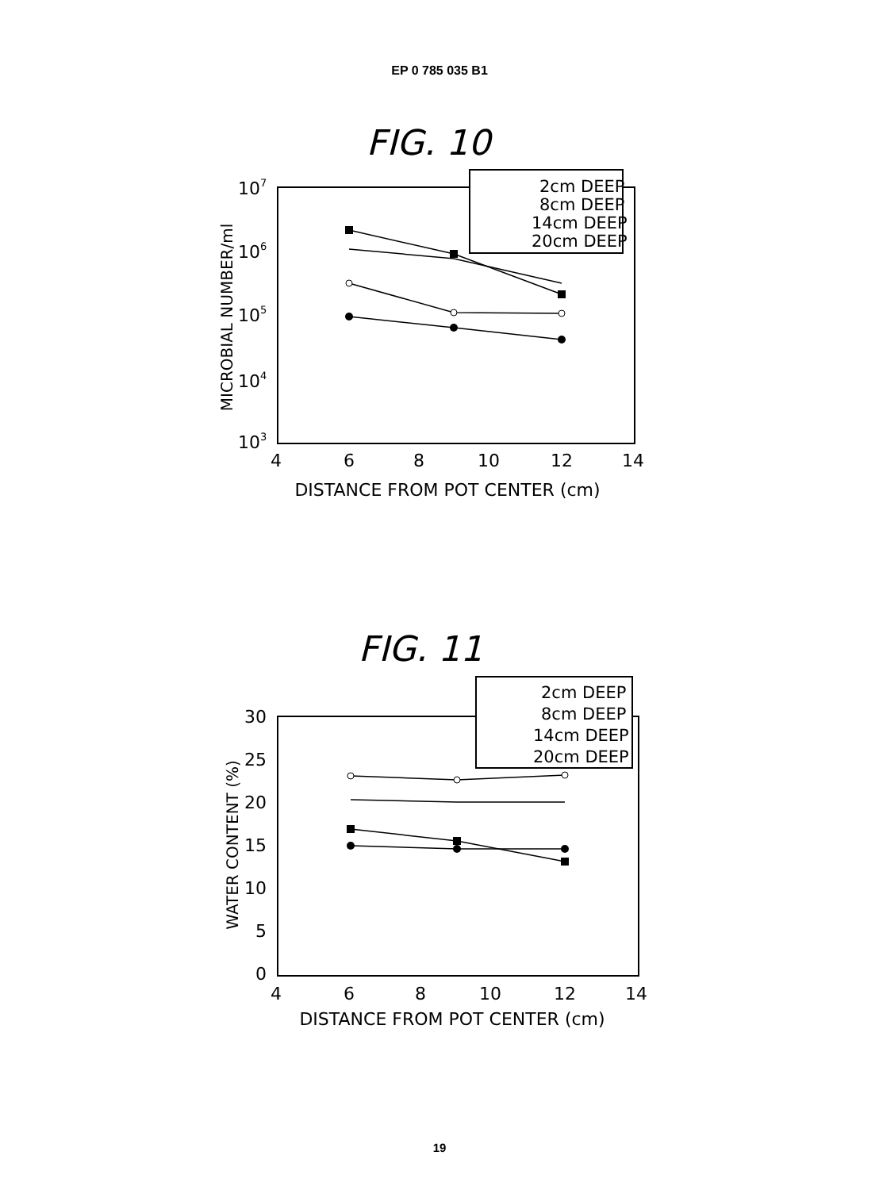EP 0 785 035 B1
FIG. 10
107
106
105
104
103
MICROBIAL NUMBER/ml
4
6
8
10
12
14
DISTANCE FROM POT CENTER (cm)
2cm DEEP
8cm DEEP
14cm DEEP
20cm DEEP
FIG. 11
30
25
20
15
10
5
0
WATER CONTENT (%)
4
6
8
10
12
14
DISTANCE FROM POT CENTER (cm)
2cm DEEP
8cm DEEP
14cm DEEP
20cm DEEP
19